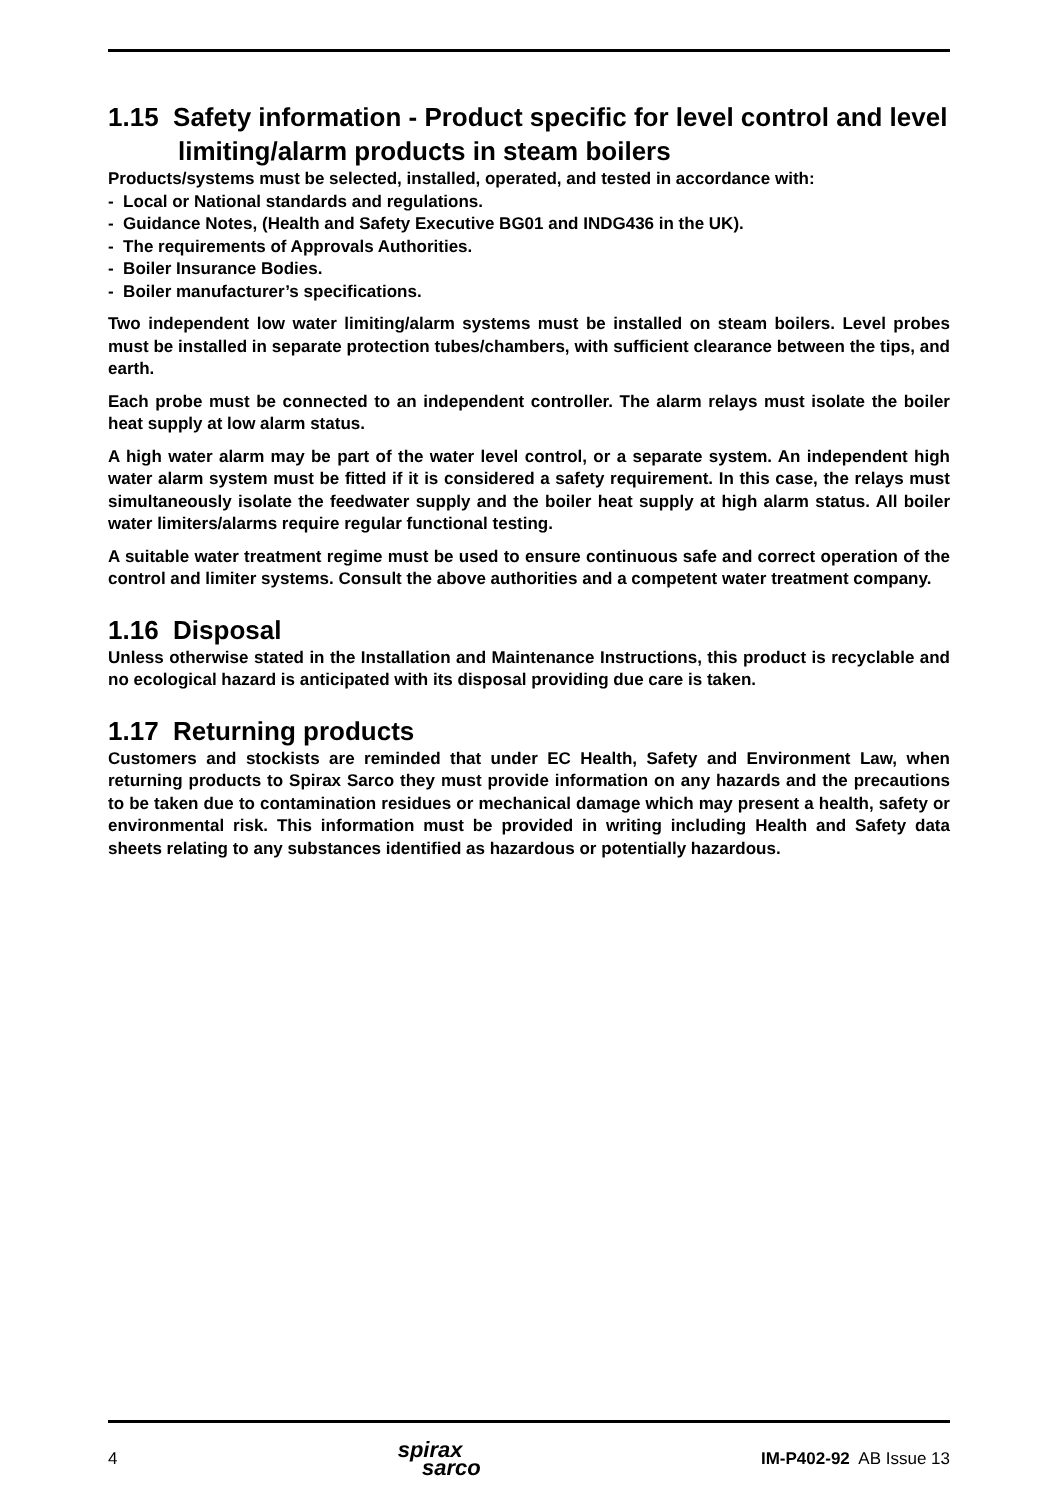1.15 Safety information - Product specific for level control and level limiting/alarm products in steam boilers
Products/systems must be selected, installed, operated, and tested in accordance with:
- Local or National standards and regulations.
- Guidance Notes, (Health and Safety Executive BG01 and INDG436 in the UK).
- The requirements of Approvals Authorities.
- Boiler Insurance Bodies.
- Boiler manufacturer’s specifications.
Two independent low water limiting/alarm systems must be installed on steam boilers. Level probes must be installed in separate protection tubes/chambers, with sufficient clearance between the tips, and earth.
Each probe must be connected to an independent controller. The alarm relays must isolate the boiler heat supply at low alarm status.
A high water alarm may be part of the water level control, or a separate system. An independent high water alarm system must be fitted if it is considered a safety requirement. In this case, the relays must simultaneously isolate the feedwater supply and the boiler heat supply at high alarm status. All boiler water limiters/alarms require regular functional testing.
A suitable water treatment regime must be used to ensure continuous safe and correct operation of the control and limiter systems. Consult the above authorities and a competent water treatment company.
1.16 Disposal
Unless otherwise stated in the Installation and Maintenance Instructions, this product is recyclable and no ecological hazard is anticipated with its disposal providing due care is taken.
1.17 Returning products
Customers and stockists are reminded that under EC Health, Safety and Environment Law, when returning products to Spirax Sarco they must provide information on any hazards and the precautions to be taken due to contamination residues or mechanical damage which may present a health, safety or environmental risk. This information must be provided in writing including Health and Safety data sheets relating to any substances identified as hazardous or potentially hazardous.
4 spirax
sarco IM-P402-92 AB Issue 13